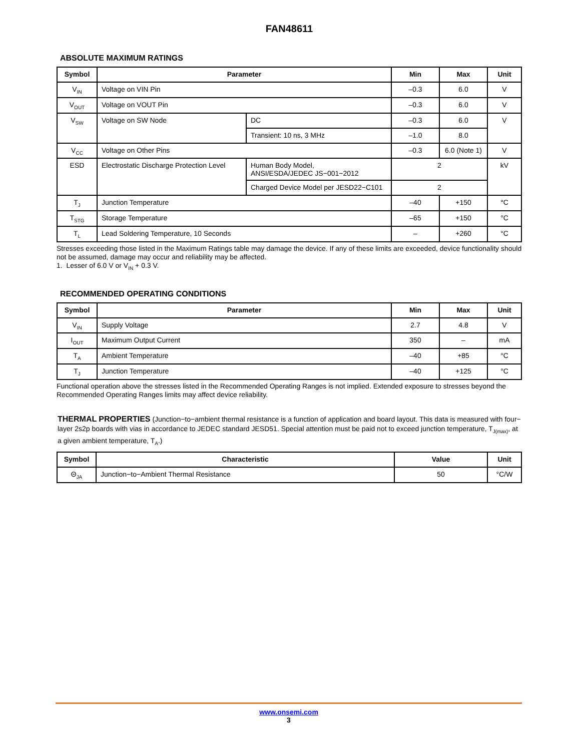FAN48611
ABSOLUTE MAXIMUM RATINGS
| Symbol | Parameter | | Min | Max | Unit |
| --- | --- | --- | --- | --- | --- |
| V<sub>IN</sub> | Voltage on VIN Pin | | –0.3 | 6.0 | V |
| V<sub>OUT</sub> | Voltage on VOUT Pin | | –0.3 | 6.0 | V |
| V<sub>SW</sub> | Voltage on SW Node | DC | –0.3 | 6.0 | V |
| | | Transient: 10 ns, 3 MHz | –1.0 | 8.0 | |
| V<sub>CC</sub> | Voltage on Other Pins | | –0.3 | 6.0 (Note 1) | V |
| ESD | Electrostatic Discharge Protection Level | Human Body Model, ANSI/ESDA/JEDEC JS−001−2012 | 2 | | kV |
| | | Charged Device Model per JESD22−C101 | 2 | | |
| T<sub>J</sub> | Junction Temperature | | –40 | +150 | °C |
| T<sub>STG</sub> | Storage Temperature | | –65 | +150 | °C |
| T<sub>L</sub> | Lead Soldering Temperature, 10 Seconds | | – | +260 | °C |
Stresses exceeding those listed in the Maximum Ratings table may damage the device. If any of these limits are exceeded, device functionality should not be assumed, damage may occur and reliability may be affected.
1. Lesser of 6.0 V or V<sub>IN</sub> + 0.3 V.
RECOMMENDED OPERATING CONDITIONS
| Symbol | Parameter | Min | Max | Unit |
| --- | --- | --- | --- | --- |
| V<sub>IN</sub> | Supply Voltage | 2.7 | 4.8 | V |
| I<sub>OUT</sub> | Maximum Output Current | 350 | – | mA |
| T<sub>A</sub> | Ambient Temperature | –40 | +85 | °C |
| T<sub>J</sub> | Junction Temperature | –40 | +125 | °C |
Functional operation above the stresses listed in the Recommended Operating Ranges is not implied. Extended exposure to stresses beyond the Recommended Operating Ranges limits may affect device reliability.
THERMAL PROPERTIES (Junction−to−ambient thermal resistance is a function of application and board layout. This data is measured with four− layer 2s2p boards with vias in accordance to JEDEC standard JESD51. Special attention must be paid not to exceed junction temperature, T<sub>J(max)</sub>, at a given ambient temperature, T<sub>A</sub>.)
| Symbol | Characteristic | Value | Unit |
| --- | --- | --- | --- |
| Θ<sub>JA</sub> | Junction−to−Ambient Thermal Resistance | 50 | °C/W |
www.onsemi.com
3